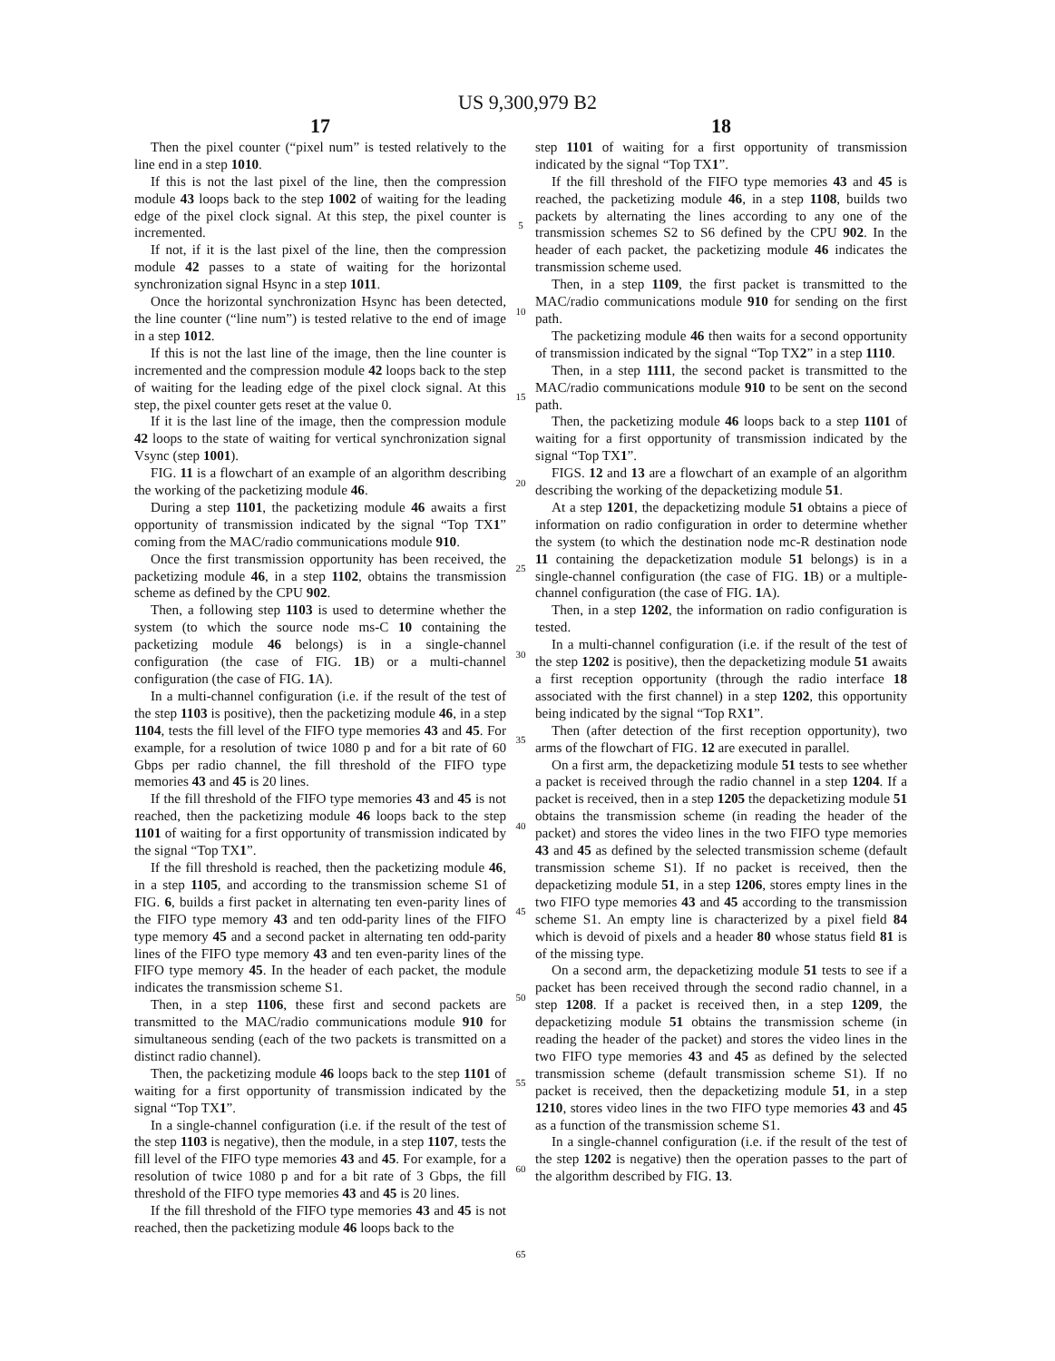US 9,300,979 B2
17
Then the pixel counter (“pixel num” is tested relatively to the line end in a step 1010.
If this is not the last pixel of the line, then the compression module 43 loops back to the step 1002 of waiting for the leading edge of the pixel clock signal. At this step, the pixel counter is incremented.
If not, if it is the last pixel of the line, then the compression module 42 passes to a state of waiting for the horizontal synchronization signal Hsync in a step 1011.
Once the horizontal synchronization Hsync has been detected, the line counter (“line num”) is tested relative to the end of image in a step 1012.
If this is not the last line of the image, then the line counter is incremented and the compression module 42 loops back to the step of waiting for the leading edge of the pixel clock signal. At this step, the pixel counter gets reset at the value 0.
If it is the last line of the image, then the compression module 42 loops to the state of waiting for vertical synchronization signal Vsync (step 1001).
FIG. 11 is a flowchart of an example of an algorithm describing the working of the packetizing module 46.
During a step 1101, the packetizing module 46 awaits a first opportunity of transmission indicated by the signal “Top TX1” coming from the MAC/radio communications module 910.
Once the first transmission opportunity has been received, the packetizing module 46, in a step 1102, obtains the transmission scheme as defined by the CPU 902.
Then, a following step 1103 is used to determine whether the system (to which the source node ms-C 10 containing the packetizing module 46 belongs) is in a single-channel configuration (the case of FIG. 1 B) or a multi-channel configuration (the case of FIG. 1 A).
In a multi-channel configuration (i.e. if the result of the test of the step 1103 is positive), then the packetizing module 46, in a step 1104, tests the fill level of the FIFO type memories 43 and 45. For example, for a resolution of twice 1080 p and for a bit rate of 60 Gbps per radio channel, the fill threshold of the FIFO type memories 43 and 45 is 20 lines.
If the fill threshold of the FIFO type memories 43 and 45 is not reached, then the packetizing module 46 loops back to the step 1101 of waiting for a first opportunity of transmission indicated by the signal “Top TX1”.
If the fill threshold is reached, then the packetizing module 46, in a step 1105, and according to the transmission scheme S1 of FIG. 6, builds a first packet in alternating ten even-parity lines of the FIFO type memory 43 and ten odd-parity lines of the FIFO type memory 45 and a second packet in alternating ten odd-parity lines of the FIFO type memory 43 and ten even-parity lines of the FIFO type memory 45. In the header of each packet, the module indicates the transmission scheme S1.
Then, in a step 1106, these first and second packets are transmitted to the MAC/radio communications module 910 for simultaneous sending (each of the two packets is transmitted on a distinct radio channel).
Then, the packetizing module 46 loops back to the step 1101 of waiting for a first opportunity of transmission indicated by the signal “Top TX1”.
In a single-channel configuration (i.e. if the result of the test of the step 1103 is negative), then the module, in a step 1107, tests the fill level of the FIFO type memories 43 and 45. For example, for a resolution of twice 1080 p and for a bit rate of 3 Gbps, the fill threshold of the FIFO type memories 43 and 45 is 20 lines.
If the fill threshold of the FIFO type memories 43 and 45 is not reached, then the packetizing module 46 loops back to the
5
10
15
20
25
30
35
40
45
50
55
60
65
18
step 1101 of waiting for a first opportunity of transmission indicated by the signal “Top TX1”.
If the fill threshold of the FIFO type memories 43 and 45 is reached, the packetizing module 46, in a step 1108, builds two packets by alternating the lines according to any one of the transmission schemes S2 to S6 defined by the CPU 902. In the header of each packet, the packetizing module 46 indicates the transmission scheme used.
Then, in a step 1109, the first packet is transmitted to the MAC/radio communications module 910 for sending on the first path.
The packetizing module 46 then waits for a second opportunity of transmission indicated by the signal “Top TX2” in a step 1110.
Then, in a step 1111, the second packet is transmitted to the MAC/radio communications module 910 to be sent on the second path.
Then, the packetizing module 46 loops back to a step 1101 of waiting for a first opportunity of transmission indicated by the signal “Top TX1”.
FIGS. 12 and 13 are a flowchart of an example of an algorithm describing the working of the depacketizing module 51.
At a step 1201, the depacketizing module 51 obtains a piece of information on radio configuration in order to determine whether the system (to which the destination node mc-R destination node 11 containing the depacketization module 51 belongs) is in a single-channel configuration (the case of FIG. 1 B) or a multiple-channel configuration (the case of FIG. 1 A).
Then, in a step 1202, the information on radio configuration is tested.
In a multi-channel configuration (i.e. if the result of the test of the step 1202 is positive), then the depacketizing module 51 awaits a first reception opportunity (through the radio interface 18 associated with the first channel) in a step 1202, this opportunity being indicated by the signal “Top RX1”.
Then (after detection of the first reception opportunity), two arms of the flowchart of FIG. 12 are executed in parallel.
On a first arm, the depacketizing module 51 tests to see whether a packet is received through the radio channel in a step 1204. If a packet is received, then in a step 1205 the depacketizing module 51 obtains the transmission scheme (in reading the header of the packet) and stores the video lines in the two FIFO type memories 43 and 45 as defined by the selected transmission scheme (default transmission scheme S1). If no packet is received, then the depacketizing module 51, in a step 1206, stores empty lines in the two FIFO type memories 43 and 45 according to the transmission scheme S1. An empty line is characterized by a pixel field 84 which is devoid of pixels and a header 80 whose status field 81 is of the missing type.
On a second arm, the depacketizing module 51 tests to see if a packet has been received through the second radio channel, in a step 1208. If a packet is received then, in a step 1209, the depacketizing module 51 obtains the transmission scheme (in reading the header of the packet) and stores the video lines in the two FIFO type memories 43 and 45 as defined by the selected transmission scheme (default transmission scheme S1). If no packet is received, then the depacketizing module 51, in a step 1210, stores video lines in the two FIFO type memories 43 and 45 as a function of the transmission scheme S1.
In a single-channel configuration (i.e. if the result of the test of the step 1202 is negative) then the operation passes to the part of the algorithm described by FIG. 13.